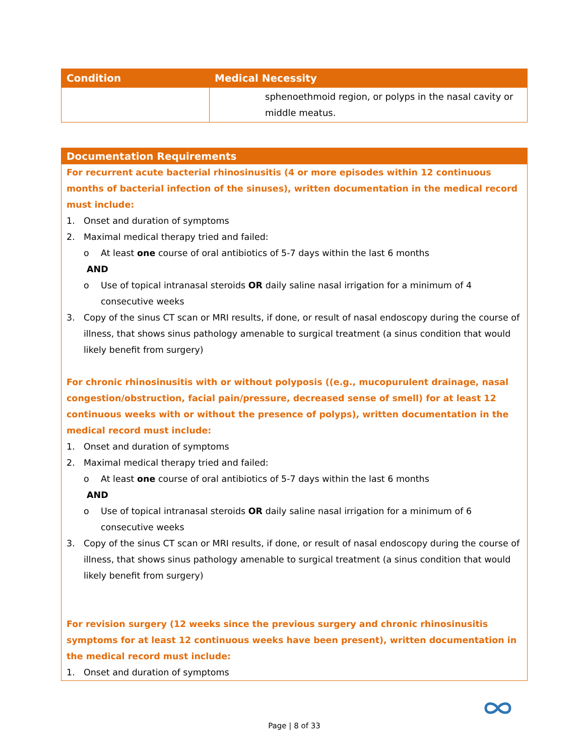| Condition | Medical Necessity |
| --- | --- |
| | sphenoethmoid region, or polyps in the nasal cavity or middle meatus. |
Documentation Requirements
For recurrent acute bacterial rhinosinusitis (4 or more episodes within 12 continuous months of bacterial infection of the sinuses), written documentation in the medical record must include:
1. Onset and duration of symptoms
2. Maximal medical therapy tried and failed:
o At least one course of oral antibiotics of 5-7 days within the last 6 months
AND
o Use of topical intranasal steroids OR daily saline nasal irrigation for a minimum of 4 consecutive weeks
3. Copy of the sinus CT scan or MRI results, if done, or result of nasal endoscopy during the course of illness, that shows sinus pathology amenable to surgical treatment (a sinus condition that would likely benefit from surgery)
For chronic rhinosinusitis with or without polyposis ((e.g., mucopurulent drainage, nasal congestion/obstruction, facial pain/pressure, decreased sense of smell) for at least 12 continuous weeks with or without the presence of polyps), written documentation in the medical record must include:
1. Onset and duration of symptoms
2. Maximal medical therapy tried and failed:
o At least one course of oral antibiotics of 5-7 days within the last 6 months
AND
o Use of topical intranasal steroids OR daily saline nasal irrigation for a minimum of 6 consecutive weeks
3. Copy of the sinus CT scan or MRI results, if done, or result of nasal endoscopy during the course of illness, that shows sinus pathology amenable to surgical treatment (a sinus condition that would likely benefit from surgery)
For revision surgery (12 weeks since the previous surgery and chronic rhinosinusitis symptoms for at least 12 continuous weeks have been present), written documentation in the medical record must include:
1. Onset and duration of symptoms
Page | 8 of 33